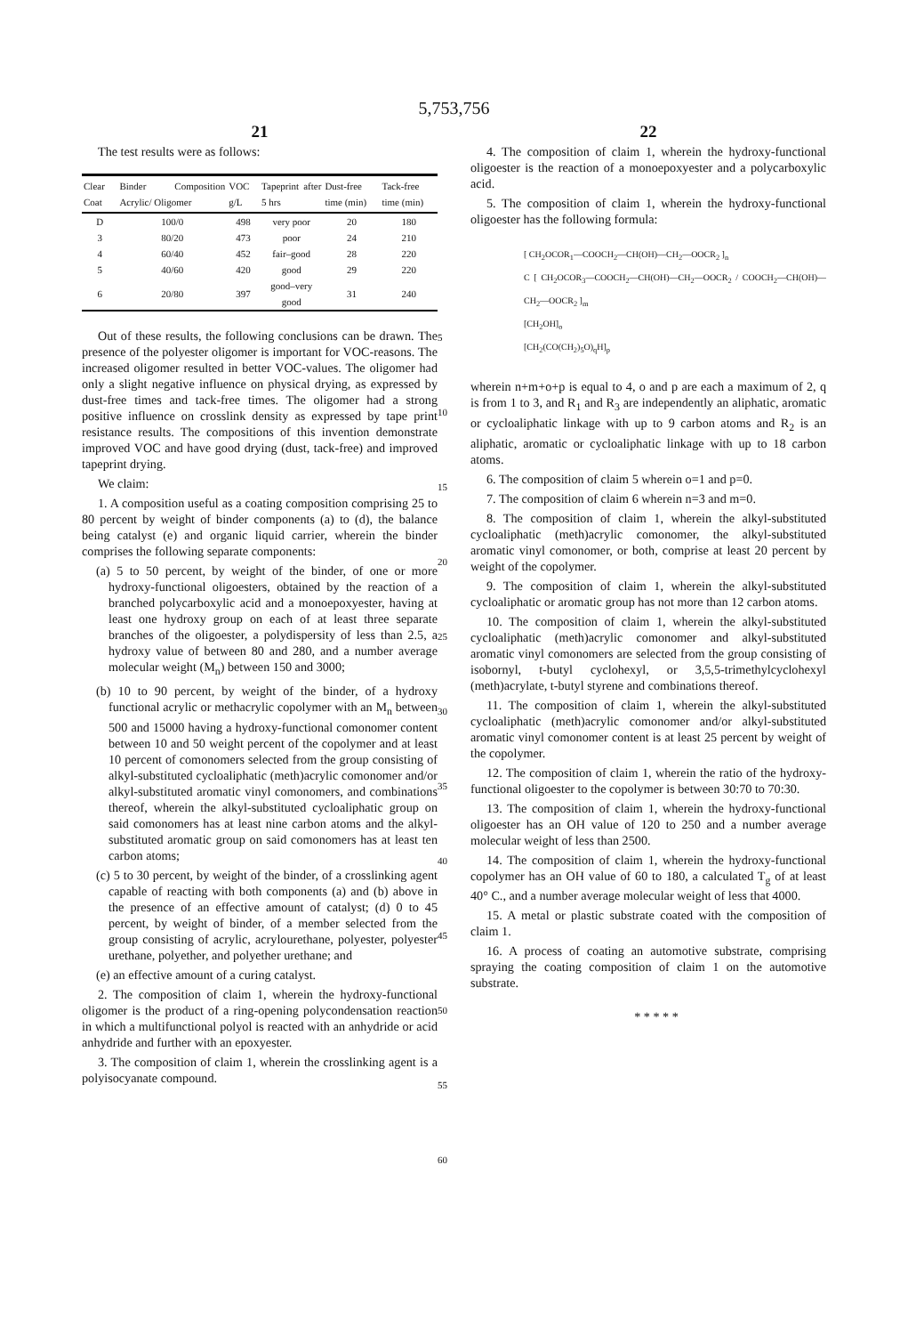5,753,756
21
The test results were as follows:
| Clear Coat | Binder Composition Acrylic/ Oligomer | VOC g/L | Tapeprint after 5 hrs | Dust-free time (min) | Tack-free time (min) |
| --- | --- | --- | --- | --- | --- |
| D | 100/0 | 498 | very poor | 20 | 180 |
| 3 | 80/20 | 473 | poor | 24 | 210 |
| 4 | 60/40 | 452 | fair–good | 28 | 220 |
| 5 | 40/60 | 420 | good | 29 | 220 |
| 6 | 20/80 | 397 | good–very good | 31 | 240 |
Out of these results, the following conclusions can be drawn. The presence of the polyester oligomer is important for VOC-reasons. The increased oligomer resulted in better VOC-values. The oligomer had only a slight negative influence on physical drying, as expressed by dust-free times and tack-free times. The oligomer had a strong positive influence on crosslink density as expressed by tape print resistance results. The compositions of this invention demonstrate improved VOC and have good drying (dust, tack-free) and improved tapeprint drying.
We claim:
1. A composition useful as a coating composition comprising 25 to 80 percent by weight of binder components (a) to (d), the balance being catalyst (e) and organic liquid carrier, wherein the binder comprises the following separate components:
(a) 5 to 50 percent, by weight of the binder, of one or more hydroxy-functional oligoesters, obtained by the reaction of a branched polycarboxylic acid and a monoepoxyester, having at least one hydroxy group on each of at least three separate branches of the oligoester, a polydispersity of less than 2.5, a hydroxy value of between 80 and 280, and a number average molecular weight (M<sub>n</sub>) between 150 and 3000;
(b) 10 to 90 percent, by weight of the binder, of a hydroxy functional acrylic or methacrylic copolymer with an M<sub>n</sub> between 500 and 15000 having a hydroxy-functional comonomer content between 10 and 50 weight percent of the copolymer and at least 10 percent of comonomers selected from the group consisting of alkyl-substituted cycloaliphatic (meth)acrylic comonomer and/or alkyl-substituted aromatic vinyl comonomers, and combinations thereof, wherein the alkyl-substituted cycloaliphatic group on said comonomers has at least nine carbon atoms and the alkyl-substituted aromatic group on said comonomers has at least ten carbon atoms;
(c) 5 to 30 percent, by weight of the binder, of a crosslinking agent capable of reacting with both components (a) and (b) above in the presence of an effective amount of catalyst; (d) 0 to 45 percent, by weight of binder, of a member selected from the group consisting of acrylic, acrylourethane, polyester, polyester urethane, polyether, and polyether urethane; and
(e) an effective amount of a curing catalyst.
2. The composition of claim 1, wherein the hydroxy-functional oligomer is the product of a ring-opening polycondensation reaction in which a multifunctional polyol is reacted with an anhydride or acid anhydride and further with an epoxyester.
3. The composition of claim 1, wherein the crosslinking agent is a polyisocyanate compound.
5
10
15
20
25
30
35
40
45
50
55
60
22
4. The composition of claim 1, wherein the hydroxy-functional oligoester is the reaction of a monoepoxyester and a polycarboxylic acid.
5. The composition of claim 1, wherein the hydroxy-functional oligoester has the following formula:
[ CH<sub>2</sub>OCOR<sub>1</sub>—COOCH<sub>2</sub>—CH(OH)—CH<sub>2</sub>—OOCR<sub>2</sub> ]<sub>n</sub>
C [ CH<sub>2</sub>OCOR<sub>3</sub>—COOCH<sub>2</sub>—CH(OH)—CH<sub>2</sub>—OOCR<sub>2</sub> / COOCH<sub>2</sub>—CH(OH)—CH<sub>2</sub>—OOCR<sub>2</sub> ]<sub>m</sub>
[CH<sub>2</sub>OH]<sub>o</sub>
[CH<sub>2</sub>(CO(CH<sub>2</sub>)<sub>5</sub>O)<sub>q</sub>H]<sub>p</sub>
wherein n+m+o+p is equal to 4, o and p are each a maximum of 2, q is from 1 to 3, and R<sub>1</sub> and R<sub>3</sub> are independently an aliphatic, aromatic or cycloaliphatic linkage with up to 9 carbon atoms and R<sub>2</sub> is an aliphatic, aromatic or cycloaliphatic linkage with up to 18 carbon atoms.
6. The composition of claim 5 wherein o=1 and p=0.
7. The composition of claim 6 wherein n=3 and m=0.
8. The composition of claim 1, wherein the alkyl-substituted cycloaliphatic (meth)acrylic comonomer, the alkyl-substituted aromatic vinyl comonomer, or both, comprise at least 20 percent by weight of the copolymer.
9. The composition of claim 1, wherein the alkyl-substituted cycloaliphatic or aromatic group has not more than 12 carbon atoms.
10. The composition of claim 1, wherein the alkyl-substituted cycloaliphatic (meth)acrylic comonomer and alkyl-substituted aromatic vinyl comonomers are selected from the group consisting of isobornyl, t-butyl cyclohexyl, or 3,5,5-trimethylcyclohexyl (meth)acrylate, t-butyl styrene and combinations thereof.
11. The composition of claim 1, wherein the alkyl-substituted cycloaliphatic (meth)acrylic comonomer and/or alkyl-substituted aromatic vinyl comonomer content is at least 25 percent by weight of the copolymer.
12. The composition of claim 1, wherein the ratio of the hydroxy-functional oligoester to the copolymer is between 30:70 to 70:30.
13. The composition of claim 1, wherein the hydroxy-functional oligoester has an OH value of 120 to 250 and a number average molecular weight of less than 2500.
14. The composition of claim 1, wherein the hydroxy-functional copolymer has an OH value of 60 to 180, a calculated T<sub>g</sub> of at least 40° C., and a number average molecular weight of less that 4000.
15. A metal or plastic substrate coated with the composition of claim 1.
16. A process of coating an automotive substrate, comprising spraying the coating composition of claim 1 on the automotive substrate.
* * * * *